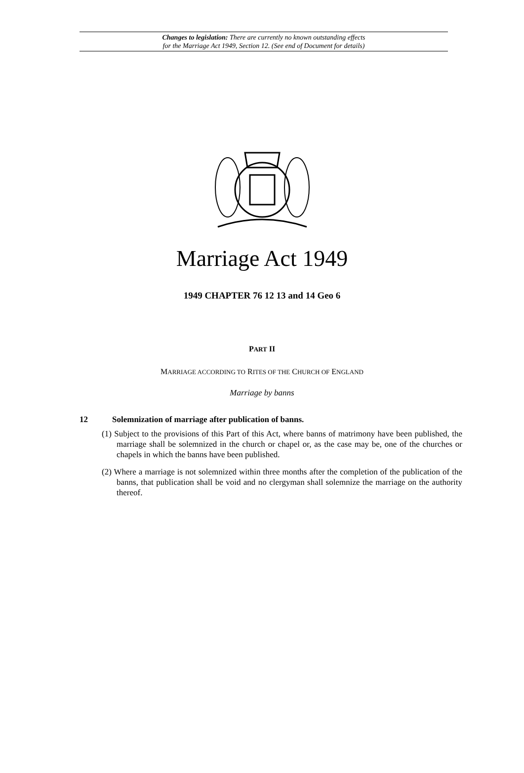Changes to legislation: There are currently no known outstanding effects
for the Marriage Act 1949, Section 12. (See end of Document for details)
Marriage Act 1949
1949 CHAPTER 76 12 13 and 14 Geo 6
PART II
MARRIAGE ACCORDING TO RITES OF THE CHURCH OF ENGLAND
Marriage by banns
12 Solemnization of marriage after publication of banns.
(1) Subject to the provisions of this Part of this Act, where banns of matrimony have been published, the marriage shall be solemnized in the church or chapel or, as the case may be, one of the churches or chapels in which the banns have been published.
(2) Where a marriage is not solemnized within three months after the completion of the publication of the banns, that publication shall be void and no clergyman shall solemnize the marriage on the authority thereof.